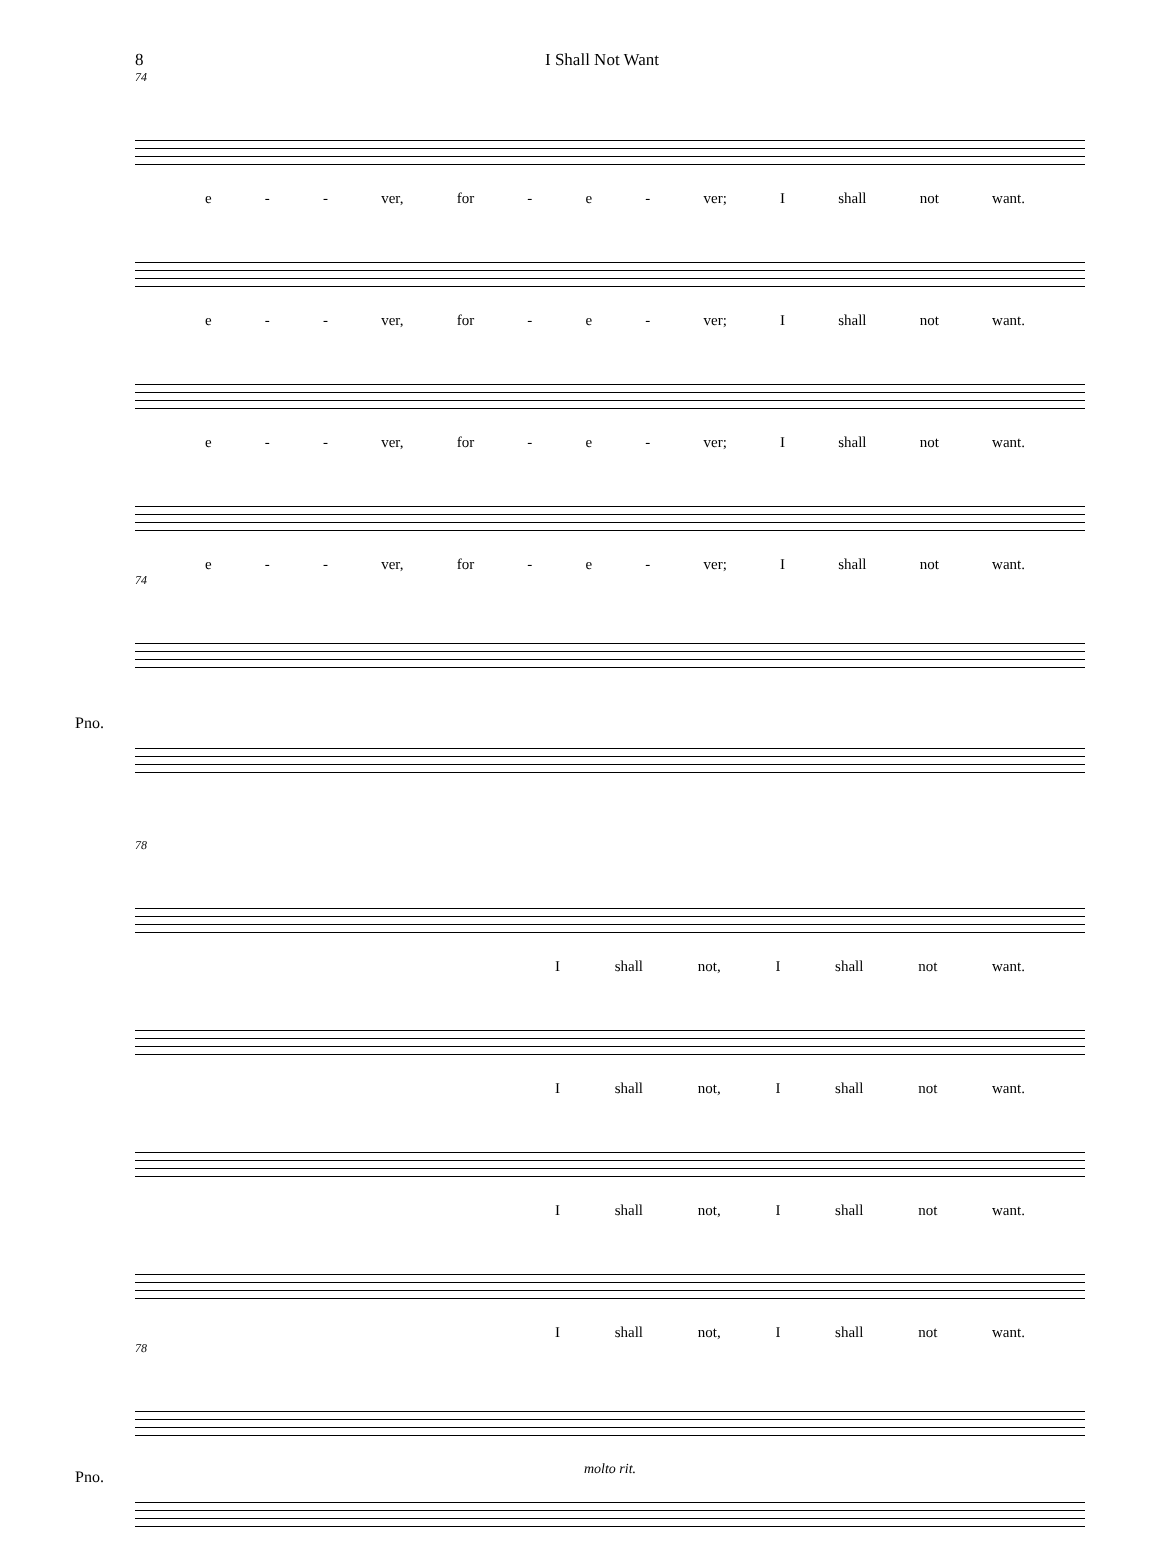8 I Shall Not Want
74
e - - ver, for - e - ver; I shall not want.
e - - ver, for - e - ver; I shall not want.
e - - ver, for - e - ver; I shall not want.
e - - ver, for - e - ver; I shall not want.
74
Pno.
78
Ishall not, I shall not want.
Ishall not, I shall not want.
Ishall not, I shall not want.
Ishall not, I shall not want.
78
molto rit.
Pno.